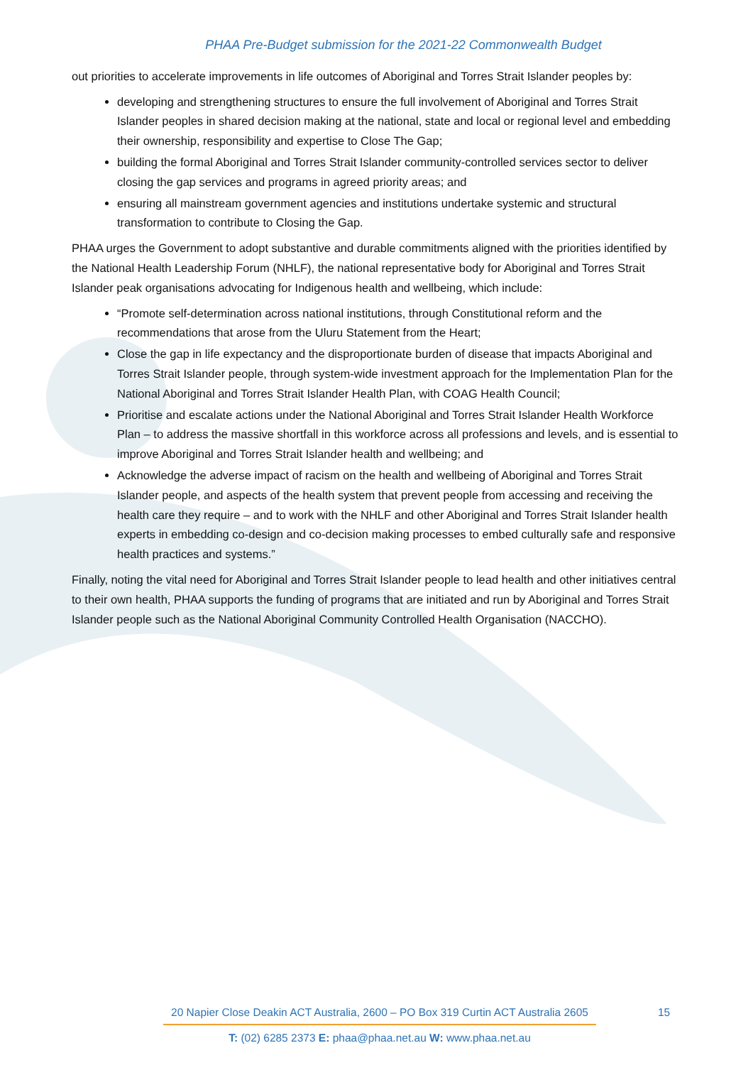PHAA Pre-Budget submission for the 2021-22 Commonwealth Budget
out priorities to accelerate improvements in life outcomes of Aboriginal and Torres Strait Islander peoples by:
developing and strengthening structures to ensure the full involvement of Aboriginal and Torres Strait Islander peoples in shared decision making at the national, state and local or regional level and embedding their ownership, responsibility and expertise to Close The Gap;
building the formal Aboriginal and Torres Strait Islander community-controlled services sector to deliver closing the gap services and programs in agreed priority areas; and
ensuring all mainstream government agencies and institutions undertake systemic and structural transformation to contribute to Closing the Gap.
PHAA urges the Government to adopt substantive and durable commitments aligned with the priorities identified by the National Health Leadership Forum (NHLF), the national representative body for Aboriginal and Torres Strait Islander peak organisations advocating for Indigenous health and wellbeing, which include:
“Promote self-determination across national institutions, through Constitutional reform and the recommendations that arose from the Uluru Statement from the Heart;
Close the gap in life expectancy and the disproportionate burden of disease that impacts Aboriginal and Torres Strait Islander people, through system-wide investment approach for the Implementation Plan for the National Aboriginal and Torres Strait Islander Health Plan, with COAG Health Council;
Prioritise and escalate actions under the National Aboriginal and Torres Strait Islander Health Workforce Plan – to address the massive shortfall in this workforce across all professions and levels, and is essential to improve Aboriginal and Torres Strait Islander health and wellbeing; and
Acknowledge the adverse impact of racism on the health and wellbeing of Aboriginal and Torres Strait Islander people, and aspects of the health system that prevent people from accessing and receiving the health care they require – and to work with the NHLF and other Aboriginal and Torres Strait Islander health experts in embedding co-design and co-decision making processes to embed culturally safe and responsive health practices and systems.”
Finally, noting the vital need for Aboriginal and Torres Strait Islander people to lead health and other initiatives central to their own health, PHAA supports the funding of programs that are initiated and run by Aboriginal and Torres Strait Islander people such as the National Aboriginal Community Controlled Health Organisation (NACCHO).
20 Napier Close Deakin ACT Australia, 2600 – PO Box 319 Curtin ACT Australia 2605
15
T: (02) 6285 2373 E: phaa@phaa.net.au W: www.phaa.net.au